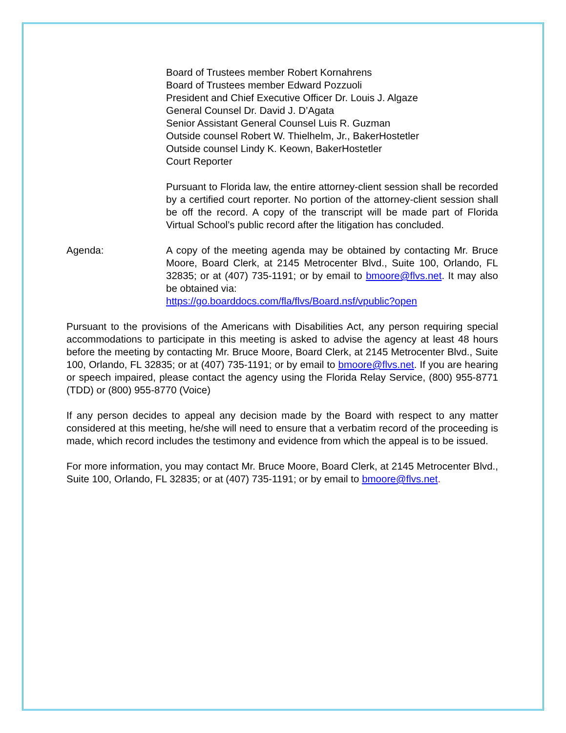Board of Trustees member Robert Kornahrens
Board of Trustees member Edward Pozzuoli
President and Chief Executive Officer Dr. Louis J. Algaze
General Counsel Dr. David J. D’Agata
Senior Assistant General Counsel Luis R. Guzman
Outside counsel Robert W. Thielhelm, Jr., BakerHostetler
Outside counsel Lindy K. Keown, BakerHostetler
Court Reporter
Pursuant to Florida law, the entire attorney-client session shall be recorded by a certified court reporter. No portion of the attorney-client session shall be off the record. A copy of the transcript will be made part of Florida Virtual School’s public record after the litigation has concluded.
Agenda: A copy of the meeting agenda may be obtained by contacting Mr. Bruce Moore, Board Clerk, at 2145 Metrocenter Blvd., Suite 100, Orlando, FL 32835; or at (407) 735-1191; or by email to bmoore@flvs.net. It may also be obtained via:
https://go.boarddocs.com/fla/flvs/Board.nsf/vpublic?open
Pursuant to the provisions of the Americans with Disabilities Act, any person requiring special accommodations to participate in this meeting is asked to advise the agency at least 48 hours before the meeting by contacting Mr. Bruce Moore, Board Clerk, at 2145 Metrocenter Blvd., Suite 100, Orlando, FL 32835; or at (407) 735-1191; or by email to bmoore@flvs.net. If you are hearing or speech impaired, please contact the agency using the Florida Relay Service, (800) 955-8771 (TDD) or (800) 955-8770 (Voice)
If any person decides to appeal any decision made by the Board with respect to any matter considered at this meeting, he/she will need to ensure that a verbatim record of the proceeding is made, which record includes the testimony and evidence from which the appeal is to be issued.
For more information, you may contact Mr. Bruce Moore, Board Clerk, at 2145 Metrocenter Blvd., Suite 100, Orlando, FL 32835; or at (407) 735-1191; or by email to bmoore@flvs.net.